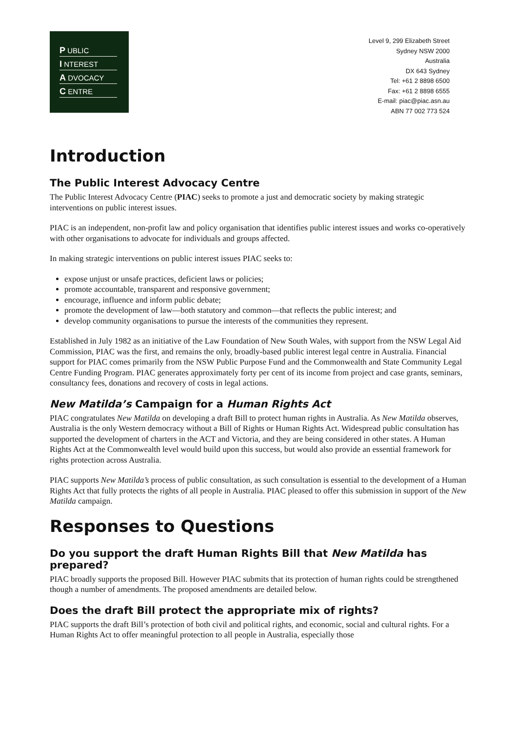P UBLIC
I NTEREST
A DVOCACY
C ENTRE
Level 9, 299 Elizabeth Street
Sydney NSW 2000
Australia
DX 643 Sydney
Tel: +61 2 8898 6500
Fax: +61 2 8898 6555
E-mail: piac@piac.asn.au
ABN 77 002 773 524
Introduction
The Public Interest Advocacy Centre
The Public Interest Advocacy Centre (PIAC) seeks to promote a just and democratic society by making strategic interventions on public interest issues.
PIAC is an independent, non-profit law and policy organisation that identifies public interest issues and works co-operatively with other organisations to advocate for individuals and groups affected.
In making strategic interventions on public interest issues PIAC seeks to:
expose unjust or unsafe practices, deficient laws or policies;
promote accountable, transparent and responsive government;
encourage, influence and inform public debate;
promote the development of law—both statutory and common—that reflects the public interest; and
develop community organisations to pursue the interests of the communities they represent.
Established in July 1982 as an initiative of the Law Foundation of New South Wales, with support from the NSW Legal Aid Commission, PIAC was the first, and remains the only, broadly-based public interest legal centre in Australia. Financial support for PIAC comes primarily from the NSW Public Purpose Fund and the Commonwealth and State Community Legal Centre Funding Program. PIAC generates approximately forty per cent of its income from project and case grants, seminars, consultancy fees, donations and recovery of costs in legal actions.
New Matilda’s Campaign for a Human Rights Act
PIAC congratulates New Matilda on developing a draft Bill to protect human rights in Australia. As New Matilda observes, Australia is the only Western democracy without a Bill of Rights or Human Rights Act. Widespread public consultation has supported the development of charters in the ACT and Victoria, and they are being considered in other states. A Human Rights Act at the Commonwealth level would build upon this success, but would also provide an essential framework for rights protection across Australia.
PIAC supports New Matilda’s process of public consultation, as such consultation is essential to the development of a Human Rights Act that fully protects the rights of all people in Australia. PIAC pleased to offer this submission in support of the New Matilda campaign.
Responses to Questions
Do you support the draft Human Rights Bill that New Matilda has prepared?
PIAC broadly supports the proposed Bill. However PIAC submits that its protection of human rights could be strengthened though a number of amendments. The proposed amendments are detailed below.
Does the draft Bill protect the appropriate mix of rights?
PIAC supports the draft Bill’s protection of both civil and political rights, and economic, social and cultural rights. For a Human Rights Act to offer meaningful protection to all people in Australia, especially those